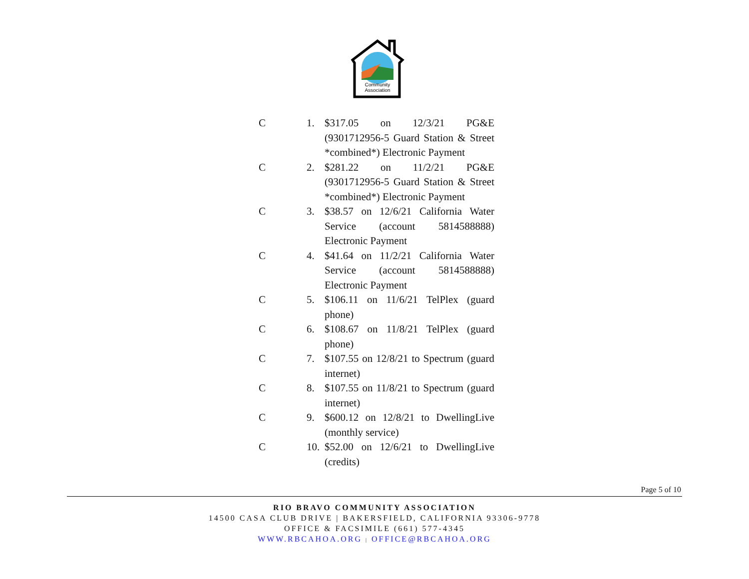Community
Association
C 1. $317.05 on 12/3/21 PG&E (9301712956-5 Guard Station & Street *combined*) Electronic Payment
C 2. $281.22 on 11/2/21 PG&E (9301712956-5 Guard Station & Street *combined*) Electronic Payment
C 3. $38.57 on 12/6/21 California Water Service (account 5814588888) Electronic Payment
C 4. $41.64 on 11/2/21 California Water Service (account 5814588888) Electronic Payment
C 5. $106.11 on 11/6/21 TelPlex (guard phone)
C 6. $108.67 on 11/8/21 TelPlex (guard phone)
C 7. $107.55 on 12/8/21 to Spectrum (guard internet)
C 8. $107.55 on 11/8/21 to Spectrum (guard internet)
C 9. $600.12 on 12/8/21 to DwellingLive (monthly service)
C 10. $52.00 on 12/6/21 to DwellingLive (credits)
Page 5 of 10
RIO BRAVO COMMUNITY ASSOCIATION
14500 CASA CLUB DRIVE | BAKERSFIELD, CALIFORNIA 93306-9778
OFFICE & FACSIMILE (661) 577-4345
WWW.RBCAHOA.ORG | OFFICE@RBCAHOA.ORG